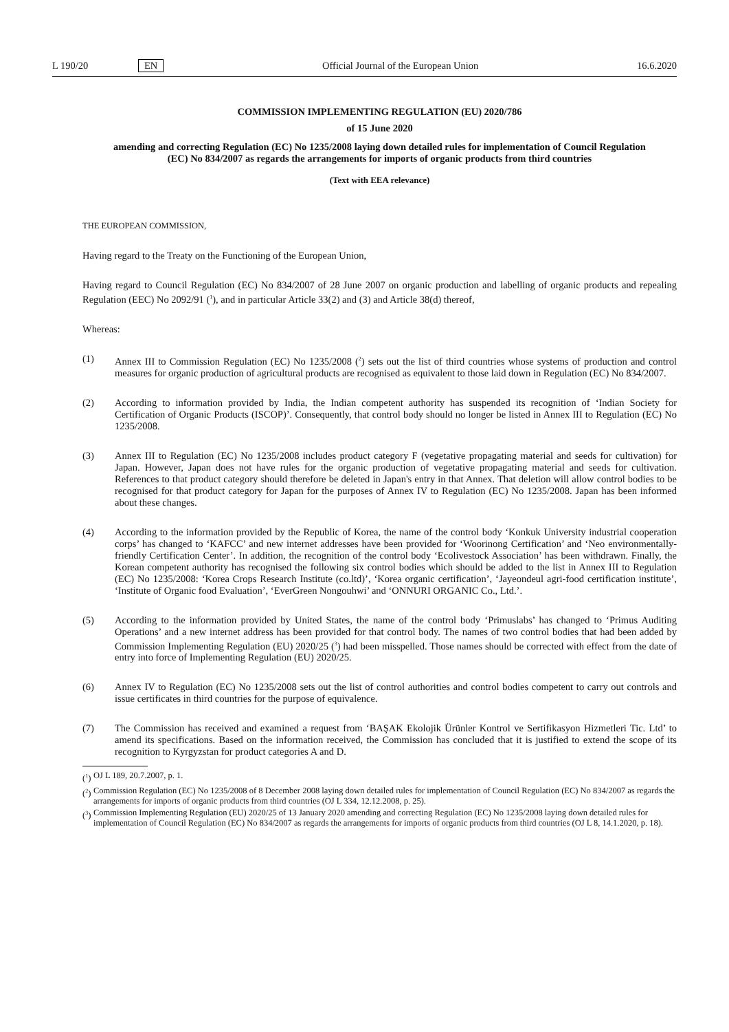L 190/20 EN Official Journal of the European Union 16.6.2020
COMMISSION IMPLEMENTING REGULATION (EU) 2020/786
of 15 June 2020
amending and correcting Regulation (EC) No 1235/2008 laying down detailed rules for implementation of Council Regulation (EC) No 834/2007 as regards the arrangements for imports of organic products from third countries
(Text with EEA relevance)
THE EUROPEAN COMMISSION,
Having regard to the Treaty on the Functioning of the European Union,
Having regard to Council Regulation (EC) No 834/2007 of 28 June 2007 on organic production and labelling of organic products and repealing Regulation (EEC) No 2092/91 (<sup>1</sup>), and in particular Article 33(2) and (3) and Article 38(d) thereof,
Whereas:
(1) Annex III to Commission Regulation (EC) No 1235/2008 (<sup>2</sup>) sets out the list of third countries whose systems of production and control measures for organic production of agricultural products are recognised as equivalent to those laid down in Regulation (EC) No 834/2007.
(2) According to information provided by India, the Indian competent authority has suspended its recognition of ‘Indian Society for Certification of Organic Products (ISCOP)’. Consequently, that control body should no longer be listed in Annex III to Regulation (EC) No 1235/2008.
(3) Annex III to Regulation (EC) No 1235/2008 includes product category F (vegetative propagating material and seeds for cultivation) for Japan. However, Japan does not have rules for the organic production of vegetative propagating material and seeds for cultivation. References to that product category should therefore be deleted in Japan's entry in that Annex. That deletion will allow control bodies to be recognised for that product category for Japan for the purposes of Annex IV to Regulation (EC) No 1235/2008. Japan has been informed about these changes.
(4) According to the information provided by the Republic of Korea, the name of the control body ‘Konkuk University industrial cooperation corps’ has changed to ‘KAFCC’ and new internet addresses have been provided for ‘Woorinong Certification’ and ‘Neo environmentally-friendly Certification Center’. In addition, the recognition of the control body ‘Ecolivestock Association’ has been withdrawn. Finally, the Korean competent authority has recognised the following six control bodies which should be added to the list in Annex III to Regulation (EC) No 1235/2008: ‘Korea Crops Research Institute (co.ltd)’, ‘Korea organic certification’, ‘Jayeondeul agri-food certification institute’, ‘Institute of Organic food Evaluation’, ‘EverGreen Nongouhwi’ and ‘ONNURI ORGANIC Co., Ltd.’.
(5) According to the information provided by United States, the name of the control body ‘Primuslabs’ has changed to ‘Primus Auditing Operations’ and a new internet address has been provided for that control body. The names of two control bodies that had been added by Commission Implementing Regulation (EU) 2020/25 (<sup>3</sup>) had been misspelled. Those names should be corrected with effect from the date of entry into force of Implementing Regulation (EU) 2020/25.
(6) Annex IV to Regulation (EC) No 1235/2008 sets out the list of control authorities and control bodies competent to carry out controls and issue certificates in third countries for the purpose of equivalence.
(7) The Commission has received and examined a request from ‘BAŞAK Ekolojik Ürünler Kontrol ve Sertifikasyon Hizmetleri Tic. Ltd’ to amend its specifications. Based on the information received, the Commission has concluded that it is justified to extend the scope of its recognition to Kyrgyzstan for product categories A and D.
(<sup>1</sup>) OJ L 189, 20.7.2007, p. 1.
(<sup>2</sup>) Commission Regulation (EC) No 1235/2008 of 8 December 2008 laying down detailed rules for implementation of Council Regulation (EC) No 834/2007 as regards the arrangements for imports of organic products from third countries (OJ L 334, 12.12.2008, p. 25).
(<sup>3</sup>) Commission Implementing Regulation (EU) 2020/25 of 13 January 2020 amending and correcting Regulation (EC) No 1235/2008 laying down detailed rules for implementation of Council Regulation (EC) No 834/2007 as regards the arrangements for imports of organic products from third countries (OJ L 8, 14.1.2020, p. 18).